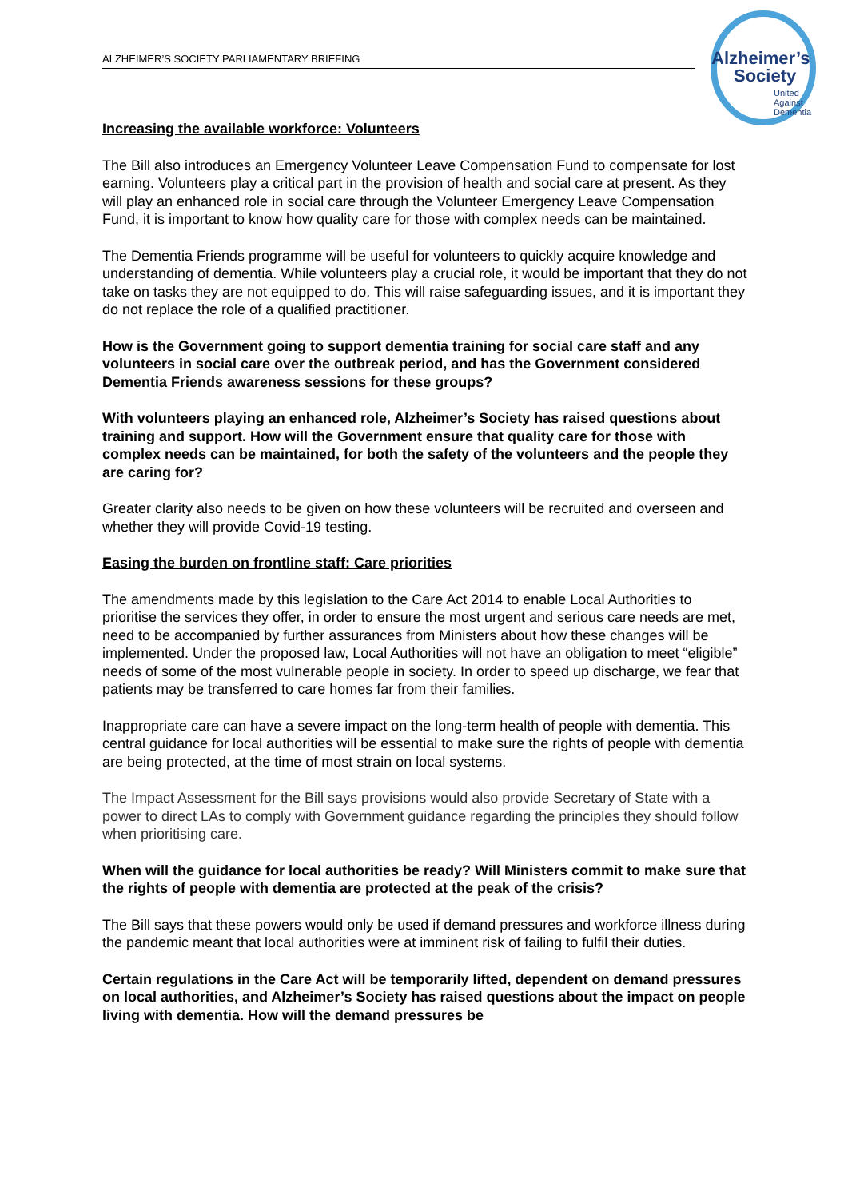ALZHEIMER’S SOCIETY PARLIAMENTARY BRIEFING
Alzheimer’s
Society
United
Against
Dementia
Increasing the available workforce: Volunteers
The Bill also introduces an Emergency Volunteer Leave Compensation Fund to compensate for lost earning. Volunteers play a critical part in the provision of health and social care at present. As they will play an enhanced role in social care through the Volunteer Emergency Leave Compensation Fund, it is important to know how quality care for those with complex needs can be maintained.
The Dementia Friends programme will be useful for volunteers to quickly acquire knowledge and understanding of dementia. While volunteers play a crucial role, it would be important that they do not take on tasks they are not equipped to do. This will raise safeguarding issues, and it is important they do not replace the role of a qualified practitioner.
How is the Government going to support dementia training for social care staff and any volunteers in social care over the outbreak period, and has the Government considered Dementia Friends awareness sessions for these groups?
With volunteers playing an enhanced role, Alzheimer’s Society has raised questions about training and support. How will the Government ensure that quality care for those with complex needs can be maintained, for both the safety of the volunteers and the people they are caring for?
Greater clarity also needs to be given on how these volunteers will be recruited and overseen and whether they will provide Covid-19 testing.
Easing the burden on frontline staff: Care priorities
The amendments made by this legislation to the Care Act 2014 to enable Local Authorities to prioritise the services they offer, in order to ensure the most urgent and serious care needs are met, need to be accompanied by further assurances from Ministers about how these changes will be implemented. Under the proposed law, Local Authorities will not have an obligation to meet “eligible” needs of some of the most vulnerable people in society. In order to speed up discharge, we fear that patients may be transferred to care homes far from their families.
Inappropriate care can have a severe impact on the long-term health of people with dementia. This central guidance for local authorities will be essential to make sure the rights of people with dementia are being protected, at the time of most strain on local systems.
The Impact Assessment for the Bill says provisions would also provide Secretary of State with a power to direct LAs to comply with Government guidance regarding the principles they should follow when prioritising care.
When will the guidance for local authorities be ready? Will Ministers commit to make sure that the rights of people with dementia are protected at the peak of the crisis?
The Bill says that these powers would only be used if demand pressures and workforce illness during the pandemic meant that local authorities were at imminent risk of failing to fulfil their duties.
Certain regulations in the Care Act will be temporarily lifted, dependent on demand pressures on local authorities, and Alzheimer’s Society has raised questions about the impact on people living with dementia. How will the demand pressures be